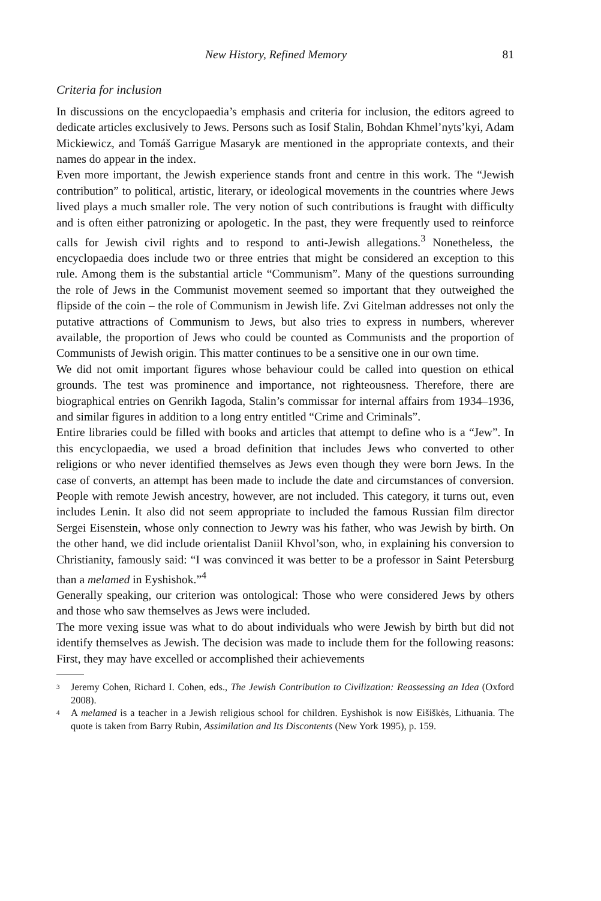New History, Refined Memory 81
Criteria for inclusion
In discussions on the encyclopaedia’s emphasis and criteria for inclusion, the editors agreed to dedicate articles exclusively to Jews. Persons such as Iosif Stalin, Bohdan Khmel’nyts’kyi, Adam Mickiewicz, and Tomáš Garrigue Masaryk are mentioned in the appropriate contexts, and their names do appear in the index.
Even more important, the Jewish experience stands front and centre in this work. The “Jewish contribution” to political, artistic, literary, or ideological movements in the countries where Jews lived plays a much smaller role. The very notion of such contributions is fraught with difficulty and is often either patronizing or apologetic. In the past, they were frequently used to reinforce calls for Jewish civil rights and to respond to anti-Jewish allegations.<sup>3</sup> Nonetheless, the encyclopaedia does include two or three entries that might be considered an exception to this rule. Among them is the substantial article “Communism”. Many of the questions surrounding the role of Jews in the Communist movement seemed so important that they outweighed the flipside of the coin – the role of Communism in Jewish life. Zvi Gitelman addresses not only the putative attractions of Communism to Jews, but also tries to express in numbers, wherever available, the proportion of Jews who could be counted as Communists and the proportion of Communists of Jewish origin. This matter continues to be a sensitive one in our own time.
We did not omit important figures whose behaviour could be called into question on ethical grounds. The test was prominence and importance, not righteousness. Therefore, there are biographical entries on Genrikh Iagoda, Stalin’s commissar for internal affairs from 1934–1936, and similar figures in addition to a long entry entitled “Crime and Criminals”.
Entire libraries could be filled with books and articles that attempt to define who is a “Jew”. In this encyclopaedia, we used a broad definition that includes Jews who converted to other religions or who never identified themselves as Jews even though they were born Jews. In the case of converts, an attempt has been made to include the date and circumstances of conversion. People with remote Jewish ancestry, however, are not included. This category, it turns out, even includes Lenin. It also did not seem appropriate to included the famous Russian film director Sergei Eisenstein, whose only connection to Jewry was his father, who was Jewish by birth. On the other hand, we did include orientalist Daniil Khvol’son, who, in explaining his conversion to Christianity, famously said: “I was convinced it was better to be a professor in Saint Petersburg than a melamed in Eyshishok.”<sup>4</sup>
Generally speaking, our criterion was ontological: Those who were considered Jews by others and those who saw themselves as Jews were included.
The more vexing issue was what to do about individuals who were Jewish by birth but did not identify themselves as Jewish. The decision was made to include them for the following reasons: First, they may have excelled or accomplished their achievements
<sup>3</sup>
Jeremy Cohen, Richard I. Cohen, eds., The Jewish Contribution to Civilization: Reassessing an Idea (Oxford 2008).
<sup>4</sup>
A melamed is a teacher in a Jewish religious school for children. Eyshishok is now Eišiškės, Lithuania. The quote is taken from Barry Rubin, Assimilation and Its Discontents (New York 1995), p. 159.